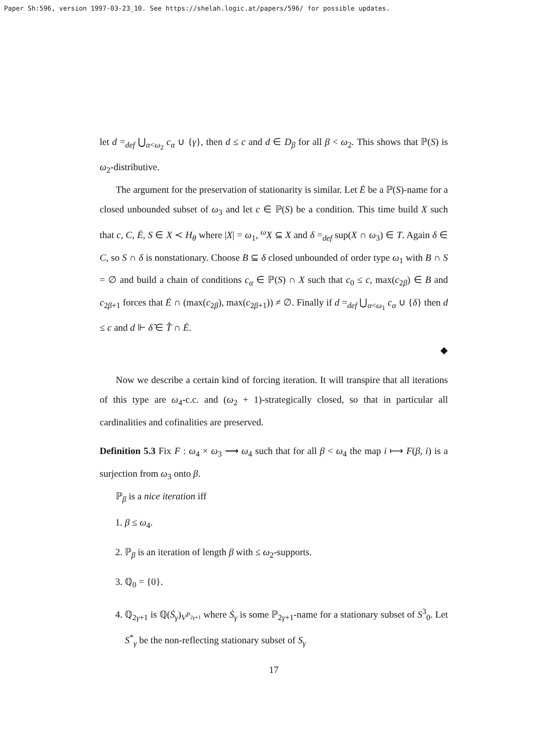Paper Sh:596, version 1997-03-23_10. See https://shelah.logic.at/papers/596/ for possible updates.
let d =<sub>def</sub> ⋃<sub>α<ω<sub>2</sub></sub> c<sub>α</sub> ∪ {γ}, then d ≤ c and d ∈ D<sub>β</sub> for all β < ω<sub>2</sub>. This shows that ℙ(S) is ω<sub>2</sub>-distributive.
The argument for the preservation of stationarity is similar. Let Ė be a ℙ(S)-name for a closed unbounded subset of ω<sub>3</sub> and let c ∈ ℙ(S) be a condition. This time build X such that c, C, Ė, S ∈ X ≺ H<sub>θ</sub> where |X| = ω<sub>1</sub>, <sup>ω</sup>X ⊆ X and δ =<sub>def</sub> sup(X ∩ ω<sub>3</sub>) ∈ T. Again δ ∈ C, so S ∩ δ is nonstationary. Choose B ⊆ δ closed unbounded of order type ω<sub>1</sub> with B ∩ S = ∅ and build a chain of conditions c<sub>α</sub> ∈ ℙ(S) ∩ X such that c<sub>0</sub> ≤ c, max(c<sub>2β</sub>) ∈ B and c<sub>2β+1</sub> forces that Ė ∩ (max(c<sub>2β</sub>), max(c<sub>2β+1</sub>)) ≠ ∅. Finally if d =<sub>def</sub> ⋃<sub>α<ω<sub>1</sub></sub> c<sub>α</sub> ∪ {δ} then d ≤ c and d ⊩ δ̂ ∈ T̂ ∩ Ė.
◆
Now we describe a certain kind of forcing iteration. It will transpire that all iterations of this type are ω<sub>4</sub>-c.c. and (ω<sub>2</sub> + 1)-strategically closed, so that in particular all cardinalities and cofinalities are preserved.
Definition 5.3 Fix F : ω<sub>4</sub> × ω<sub>3</sub> ⟶ ω<sub>4</sub> such that for all β < ω<sub>4</sub> the map i ⟼ F(β, i) is a surjection from ω<sub>3</sub> onto β.
ℙ<sub>β</sub> is a nice iteration iff
1. β ≤ ω<sub>4</sub>.
2. ℙ<sub>β</sub> is an iteration of length β with ≤ ω<sub>2</sub>-supports.
3. ℚ<sub>0</sub> = {0}.
4. ℚ<sub>2γ+1</sub> is ℚ(Ṡ<sub>γ</sub>)<sub>V<sup>P<sub>2γ+1</sub></sup></sub> where Ṡ<sub>γ</sub> is some ℙ<sub>2γ+1</sub>-name for a stationary subset of S<sup>3</sup><sub>0</sub>. Let S<sup>*</sup><sub>γ</sub> be the non-reflecting stationary subset of S<sub>γ</sub>
17